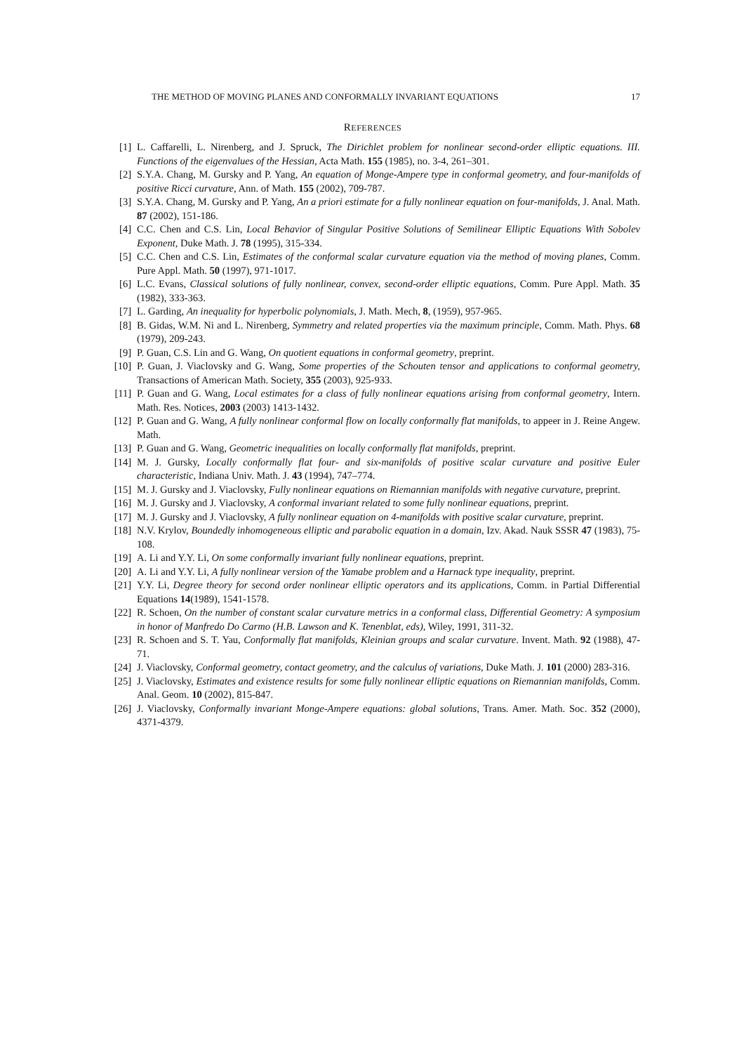THE METHOD OF MOVING PLANES AND CONFORMALLY INVARIANT EQUATIONS 17
REFERENCES
[1] L. Caffarelli, L. Nirenberg, and J. Spruck, The Dirichlet problem for nonlinear second-order elliptic equations. III. Functions of the eigenvalues of the Hessian, Acta Math. 155 (1985), no. 3-4, 261–301.
[2] S.Y.A. Chang, M. Gursky and P. Yang, An equation of Monge-Ampere type in conformal geometry, and four-manifolds of positive Ricci curvature, Ann. of Math. 155 (2002), 709-787.
[3] S.Y.A. Chang, M. Gursky and P. Yang, An a priori estimate for a fully nonlinear equation on four-manifolds, J. Anal. Math. 87 (2002), 151-186.
[4] C.C. Chen and C.S. Lin, Local Behavior of Singular Positive Solutions of Semilinear Elliptic Equations With Sobolev Exponent, Duke Math. J. 78 (1995), 315-334.
[5] C.C. Chen and C.S. Lin, Estimates of the conformal scalar curvature equation via the method of moving planes, Comm. Pure Appl. Math. 50 (1997), 971-1017.
[6] L.C. Evans, Classical solutions of fully nonlinear, convex, second-order elliptic equations, Comm. Pure Appl. Math. 35 (1982), 333-363.
[7] L. Garding, An inequality for hyperbolic polynomials, J. Math. Mech, 8, (1959), 957-965.
[8] B. Gidas, W.M. Ni and L. Nirenberg, Symmetry and related properties via the maximum principle, Comm. Math. Phys. 68 (1979), 209-243.
[9] P. Guan, C.S. Lin and G. Wang, On quotient equations in conformal geometry, preprint.
[10] P. Guan, J. Viaclovsky and G. Wang, Some properties of the Schouten tensor and applications to conformal geometry, Transactions of American Math. Society, 355 (2003), 925-933.
[11] P. Guan and G. Wang, Local estimates for a class of fully nonlinear equations arising from conformal geometry, Intern. Math. Res. Notices, 2003 (2003) 1413-1432.
[12] P. Guan and G. Wang, A fully nonlinear conformal flow on locally conformally flat manifolds, to appeer in J. Reine Angew. Math.
[13] P. Guan and G. Wang, Geometric inequalities on locally conformally flat manifolds, preprint.
[14] M. J. Gursky, Locally conformally flat four- and six-manifolds of positive scalar curvature and positive Euler characteristic, Indiana Univ. Math. J. 43 (1994), 747–774.
[15] M. J. Gursky and J. Viaclovsky, Fully nonlinear equations on Riemannian manifolds with negative curvature, preprint.
[16] M. J. Gursky and J. Viaclovsky, A conformal invariant related to some fully nonlinear equations, preprint.
[17] M. J. Gursky and J. Viaclovsky, A fully nonlinear equation on 4-manifolds with positive scalar curvature, preprint.
[18] N.V. Krylov, Boundedly inhomogeneous elliptic and parabolic equation in a domain, Izv. Akad. Nauk SSSR 47 (1983), 75-108.
[19] A. Li and Y.Y. Li, On some conformally invariant fully nonlinear equations, preprint.
[20] A. Li and Y.Y. Li, A fully nonlinear version of the Yamabe problem and a Harnack type inequality, preprint.
[21] Y.Y. Li, Degree theory for second order nonlinear elliptic operators and its applications, Comm. in Partial Differential Equations 14(1989), 1541-1578.
[22] R. Schoen, On the number of constant scalar curvature metrics in a conformal class, Differential Geometry: A symposium in honor of Manfredo Do Carmo (H.B. Lawson and K. Tenenblat, eds), Wiley, 1991, 311-32.
[23] R. Schoen and S. T. Yau, Conformally flat manifolds, Kleinian groups and scalar curvature. Invent. Math. 92 (1988), 47-71.
[24] J. Viaclovsky, Conformal geometry, contact geometry, and the calculus of variations, Duke Math. J. 101 (2000) 283-316.
[25] J. Viaclovsky, Estimates and existence results for some fully nonlinear elliptic equations on Riemannian manifolds, Comm. Anal. Geom. 10 (2002), 815-847.
[26] J. Viaclovsky, Conformally invariant Monge-Ampere equations: global solutions, Trans. Amer. Math. Soc. 352 (2000), 4371-4379.